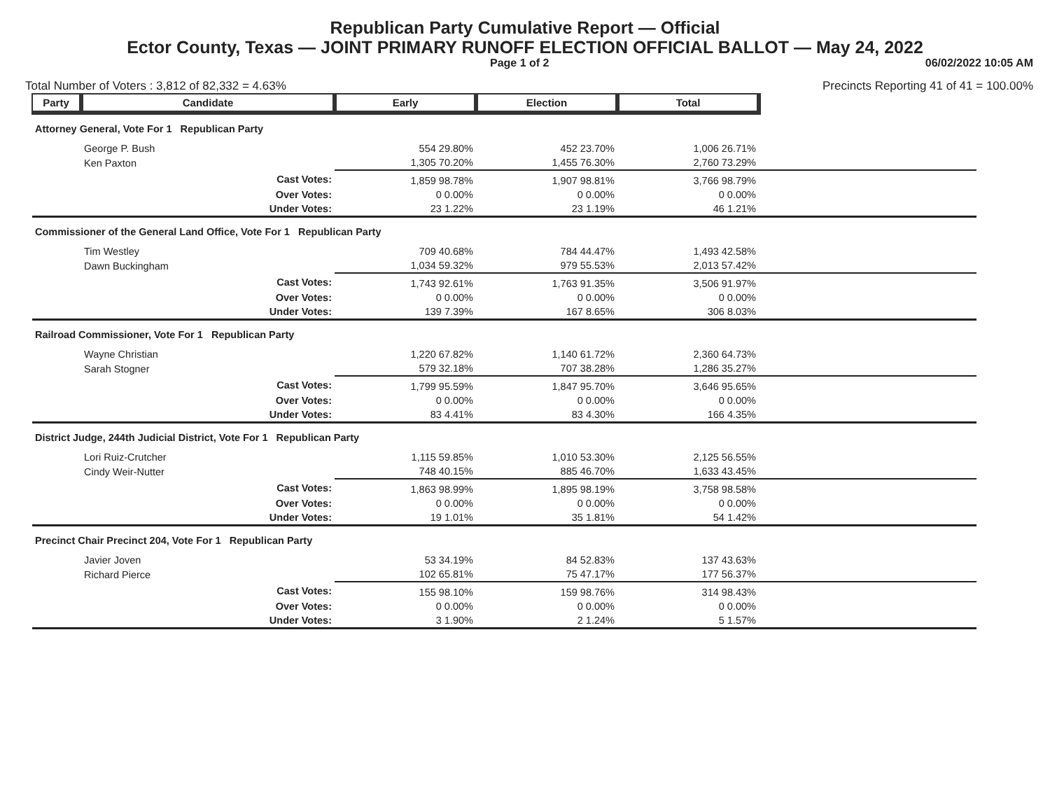Republican Party Cumulative Report — Official
Ector County, Texas — JOINT PRIMARY RUNOFF ELECTION OFFICIAL BALLOT — May 24, 2022
Page 1 of 2 06/02/2022 10:05 AM
Total Number of Voters : 3,812 of 82,332 = 4.63% Precincts Reporting 41 of 41 = 100.00%
| Party | Candidate | Early | Election | Total | |
| Attorney General, Vote For 1 Republican Party | | | | | |
| | George P. Bush | 554 29.80% | 452 23.70% | 1,006 26.71% | |
| | Ken Paxton | 1,305 70.20% | 1,455 76.30% | 2,760 73.29% | |
| | Cast Votes: | 1,859 98.78% | 1,907 98.81% | 3,766 98.79% | |
| | Over Votes: | 0 0.00% | 0 0.00% | 0 0.00% | |
| | Under Votes: | 23 1.22% | 23 1.19% | 46 1.21% | |
| Commissioner of the General Land Office, Vote For 1 Republican Party | | | | | |
| | Tim Westley | 709 40.68% | 784 44.47% | 1,493 42.58% | |
| | Dawn Buckingham | 1,034 59.32% | 979 55.53% | 2,013 57.42% | |
| | Cast Votes: | 1,743 92.61% | 1,763 91.35% | 3,506 91.97% | |
| | Over Votes: | 0 0.00% | 0 0.00% | 0 0.00% | |
| | Under Votes: | 139 7.39% | 167 8.65% | 306 8.03% | |
| Railroad Commissioner, Vote For 1 Republican Party | | | | | |
| | Wayne Christian | 1,220 67.82% | 1,140 61.72% | 2,360 64.73% | |
| | Sarah Stogner | 579 32.18% | 707 38.28% | 1,286 35.27% | |
| | Cast Votes: | 1,799 95.59% | 1,847 95.70% | 3,646 95.65% | |
| | Over Votes: | 0 0.00% | 0 0.00% | 0 0.00% | |
| | Under Votes: | 83 4.41% | 83 4.30% | 166 4.35% | |
| District Judge, 244th Judicial District, Vote For 1 Republican Party | | | | | |
| | Lori Ruiz-Crutcher | 1,115 59.85% | 1,010 53.30% | 2,125 56.55% | |
| | Cindy Weir-Nutter | 748 40.15% | 885 46.70% | 1,633 43.45% | |
| | Cast Votes: | 1,863 98.99% | 1,895 98.19% | 3,758 98.58% | |
| | Over Votes: | 0 0.00% | 0 0.00% | 0 0.00% | |
| | Under Votes: | 19 1.01% | 35 1.81% | 54 1.42% | |
| Precinct Chair Precinct 204, Vote For 1 Republican Party | | | | | |
| | Javier Joven | 53 34.19% | 84 52.83% | 137 43.63% | |
| | Richard Pierce | 102 65.81% | 75 47.17% | 177 56.37% | |
| | Cast Votes: | 155 98.10% | 159 98.76% | 314 98.43% | |
| | Over Votes: | 0 0.00% | 0 0.00% | 0 0.00% | |
| | Under Votes: | 3 1.90% | 2 1.24% | 5 1.57% | |